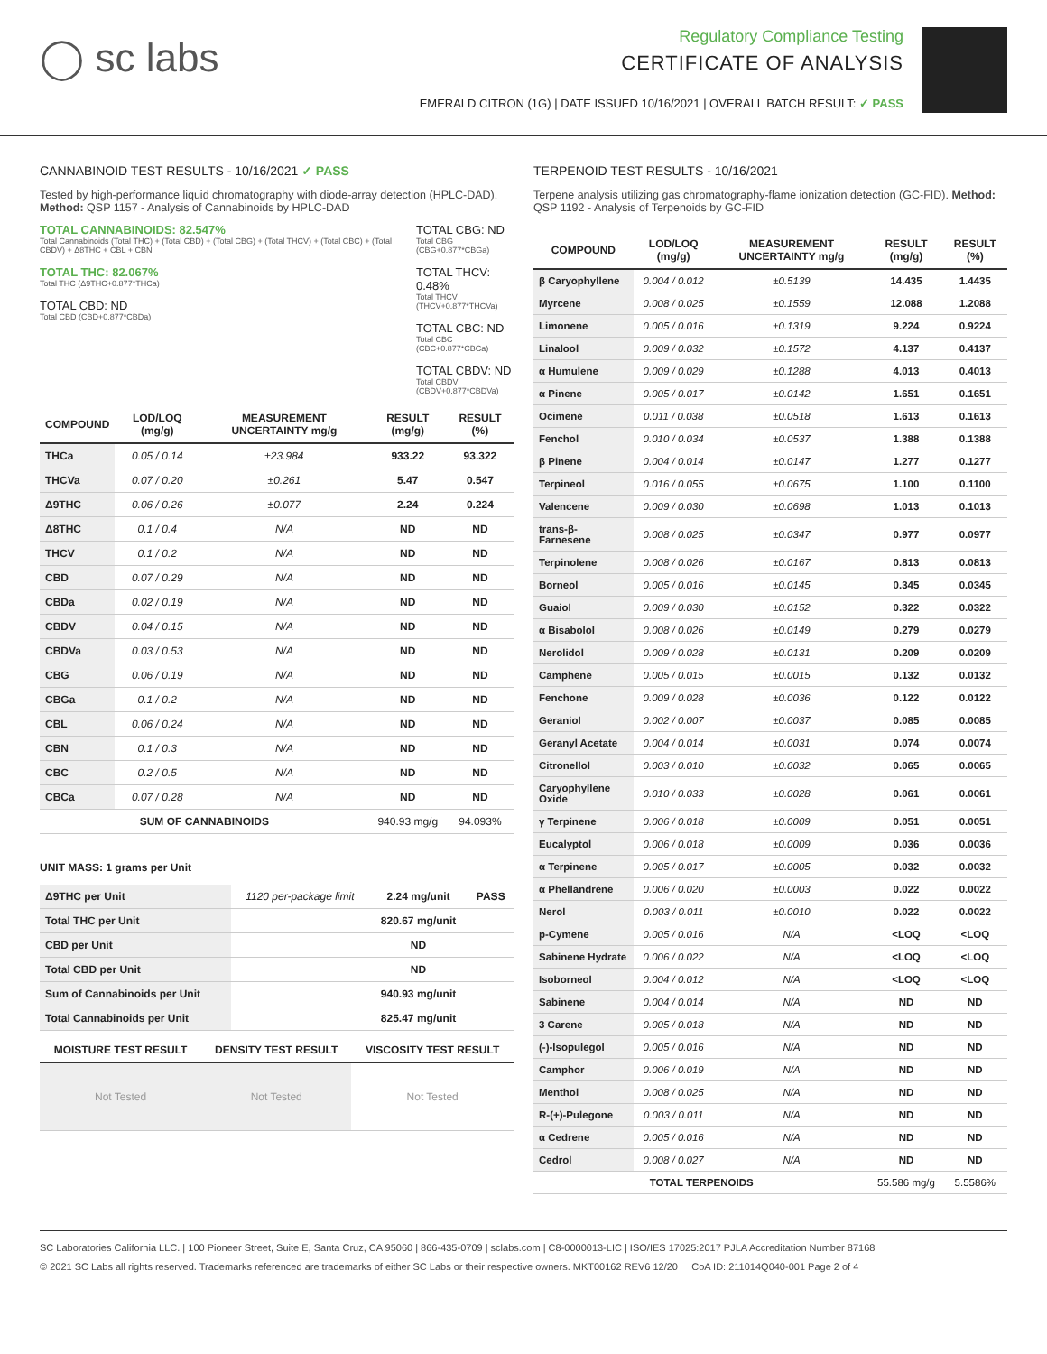◯ sc labs
Regulatory Compliance Testing
CERTIFICATE OF ANALYSIS
EMERALD CITRON (1G) | DATE ISSUED 10/16/2021 | OVERALL BATCH RESULT: ✓ PASS
CANNABINOID TEST RESULTS - 10/16/2021 ✓ PASS
Tested by high-performance liquid chromatography with diode-array detection (HPLC-DAD). Method: QSP 1157 - Analysis of Cannabinoids by HPLC-DAD
TOTAL CANNABINOIDS: 82.547%
Total Cannabinoids (Total THC) + (Total CBD) + (Total CBG) + (Total THCV) + (Total CBC) + (Total CBDV) + Δ8THC + CBL + CBN
TOTAL THC: 82.067%
Total THC (Δ9THC+0.877*THCa)
TOTAL CBD: ND
Total CBD (CBD+0.877*CBDa)
TOTAL CBG: ND
Total CBG (CBG+0.877*CBGa)
TOTAL THCV: 0.48%
Total THCV (THCV+0.877*THCVa)
TOTAL CBC: ND
Total CBC (CBC+0.877*CBCa)
TOTAL CBDV: ND
Total CBDV (CBDV+0.877*CBDVa)
| COMPOUND | LOD/LOQ (mg/g) | MEASUREMENT UNCERTAINTY mg/g | RESULT (mg/g) | RESULT (%) |
| --- | --- | --- | --- | --- |
| THCa | 0.05 / 0.14 | ±23.984 | 933.22 | 93.322 |
| THCVa | 0.07 / 0.20 | ±0.261 | 5.47 | 0.547 |
| Δ9THC | 0.06 / 0.26 | ±0.077 | 2.24 | 0.224 |
| Δ8THC | 0.1 / 0.4 | N/A | ND | ND |
| THCV | 0.1 / 0.2 | N/A | ND | ND |
| CBD | 0.07 / 0.29 | N/A | ND | ND |
| CBDa | 0.02 / 0.19 | N/A | ND | ND |
| CBDV | 0.04 / 0.15 | N/A | ND | ND |
| CBDVa | 0.03 / 0.53 | N/A | ND | ND |
| CBG | 0.06 / 0.19 | N/A | ND | ND |
| CBGa | 0.1 / 0.2 | N/A | ND | ND |
| CBL | 0.06 / 0.24 | N/A | ND | ND |
| CBN | 0.1 / 0.3 | N/A | ND | ND |
| CBC | 0.2 / 0.5 | N/A | ND | ND |
| CBCa | 0.07 / 0.28 | N/A | ND | ND |
| SUM OF CANNABINOIDS | | | 940.93 mg/g | 94.093% |
UNIT MASS: 1 grams per Unit
| Δ9THC per Unit | 1120 per-package limit | 2.24 mg/unit | PASS |
| Total THC per Unit | | 820.67 mg/unit | |
| CBD per Unit | | ND | |
| Total CBD per Unit | | ND | |
| Sum of Cannabinoids per Unit | | 940.93 mg/unit | |
| Total Cannabinoids per Unit | | 825.47 mg/unit | |
| MOISTURE TEST RESULT | DENSITY TEST RESULT | VISCOSITY TEST RESULT |
| --- | --- | --- |
| Not Tested | Not Tested | Not Tested |
TERPENOID TEST RESULTS - 10/16/2021
Terpene analysis utilizing gas chromatography-flame ionization detection (GC-FID). Method: QSP 1192 - Analysis of Terpenoids by GC-FID
| COMPOUND | LOD/LOQ (mg/g) | MEASUREMENT UNCERTAINTY mg/g | RESULT (mg/g) | RESULT (%) |
| --- | --- | --- | --- | --- |
| β Caryophyllene | 0.004 / 0.012 | ±0.5139 | 14.435 | 1.4435 |
| Myrcene | 0.008 / 0.025 | ±0.1559 | 12.088 | 1.2088 |
| Limonene | 0.005 / 0.016 | ±0.1319 | 9.224 | 0.9224 |
| Linalool | 0.009 / 0.032 | ±0.1572 | 4.137 | 0.4137 |
| α Humulene | 0.009 / 0.029 | ±0.1288 | 4.013 | 0.4013 |
| α Pinene | 0.005 / 0.017 | ±0.0142 | 1.651 | 0.1651 |
| Ocimene | 0.011 / 0.038 | ±0.0518 | 1.613 | 0.1613 |
| Fenchol | 0.010 / 0.034 | ±0.0537 | 1.388 | 0.1388 |
| β Pinene | 0.004 / 0.014 | ±0.0147 | 1.277 | 0.1277 |
| Terpineol | 0.016 / 0.055 | ±0.0675 | 1.100 | 0.1100 |
| Valencene | 0.009 / 0.030 | ±0.0698 | 1.013 | 0.1013 |
| trans-β-Farnesene | 0.008 / 0.025 | ±0.0347 | 0.977 | 0.0977 |
| Terpinolene | 0.008 / 0.026 | ±0.0167 | 0.813 | 0.0813 |
| Borneol | 0.005 / 0.016 | ±0.0145 | 0.345 | 0.0345 |
| Guaiol | 0.009 / 0.030 | ±0.0152 | 0.322 | 0.0322 |
| α Bisabolol | 0.008 / 0.026 | ±0.0149 | 0.279 | 0.0279 |
| Nerolidol | 0.009 / 0.028 | ±0.0131 | 0.209 | 0.0209 |
| Camphene | 0.005 / 0.015 | ±0.0015 | 0.132 | 0.0132 |
| Fenchone | 0.009 / 0.028 | ±0.0036 | 0.122 | 0.0122 |
| Geraniol | 0.002 / 0.007 | ±0.0037 | 0.085 | 0.0085 |
| Geranyl Acetate | 0.004 / 0.014 | ±0.0031 | 0.074 | 0.0074 |
| Citronellol | 0.003 / 0.010 | ±0.0032 | 0.065 | 0.0065 |
| Caryophyllene Oxide | 0.010 / 0.033 | ±0.0028 | 0.061 | 0.0061 |
| γ Terpinene | 0.006 / 0.018 | ±0.0009 | 0.051 | 0.0051 |
| Eucalyptol | 0.006 / 0.018 | ±0.0009 | 0.036 | 0.0036 |
| α Terpinene | 0.005 / 0.017 | ±0.0005 | 0.032 | 0.0032 |
| α Phellandrene | 0.006 / 0.020 | ±0.0003 | 0.022 | 0.0022 |
| Nerol | 0.003 / 0.011 | ±0.0010 | 0.022 | 0.0022 |
| p-Cymene | 0.005 / 0.016 | N/A | <LOQ | <LOQ |
| Sabinene Hydrate | 0.006 / 0.022 | N/A | <LOQ | <LOQ |
| Isoborneol | 0.004 / 0.012 | N/A | <LOQ | <LOQ |
| Sabinene | 0.004 / 0.014 | N/A | ND | ND |
| 3 Carene | 0.005 / 0.018 | N/A | ND | ND |
| (-)-Isopulegol | 0.005 / 0.016 | N/A | ND | ND |
| Camphor | 0.006 / 0.019 | N/A | ND | ND |
| Menthol | 0.008 / 0.025 | N/A | ND | ND |
| R-(+)-Pulegone | 0.003 / 0.011 | N/A | ND | ND |
| α Cedrene | 0.005 / 0.016 | N/A | ND | ND |
| Cedrol | 0.008 / 0.027 | N/A | ND | ND |
| TOTAL TERPENOIDS | | | 55.586 mg/g | 5.5586% |
SC Laboratories California LLC. | 100 Pioneer Street, Suite E, Santa Cruz, CA 95060 | 866-435-0709 | sclabs.com | C8-0000013-LIC | ISO/IES 17025:2017 PJLA Accreditation Number 87168
© 2021 SC Labs all rights reserved. Trademarks referenced are trademarks of either SC Labs or their respective owners. MKT00162 REV6 12/20 CoA ID: 211014Q040-001 Page 2 of 4